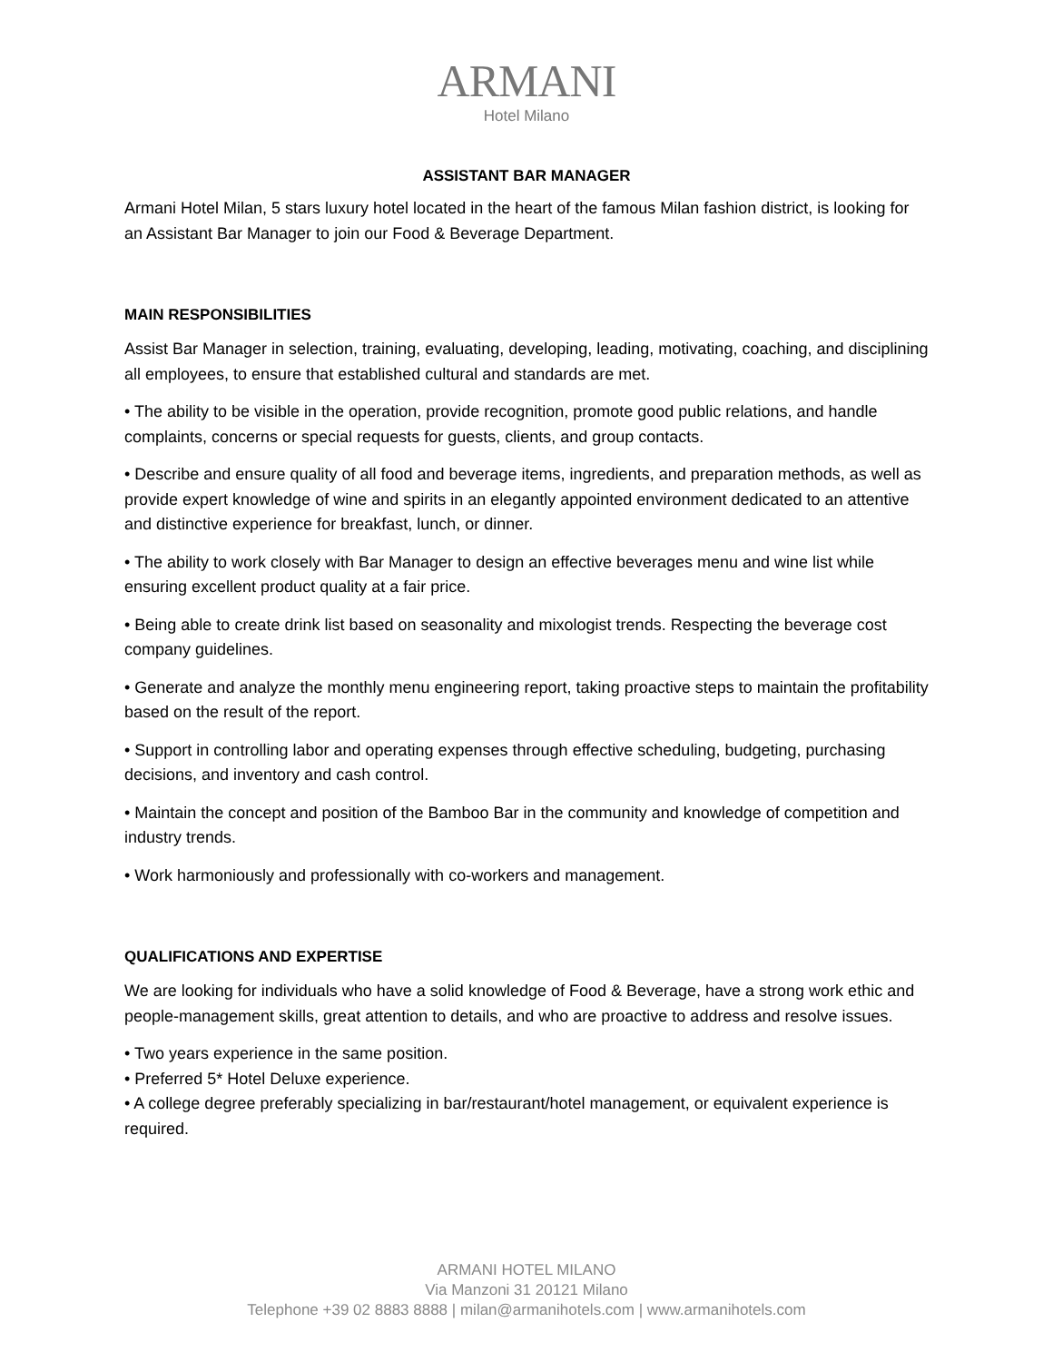ARMANI
Hotel Milano
ASSISTANT BAR MANAGER
Armani Hotel Milan, 5 stars luxury hotel located in the heart of the famous Milan fashion district, is looking for an Assistant Bar Manager to join our Food & Beverage Department.
MAIN RESPONSIBILITIES
Assist Bar Manager in selection, training, evaluating, developing, leading, motivating, coaching, and disciplining all employees, to ensure that established cultural and standards are met.
• The ability to be visible in the operation, provide recognition, promote good public relations, and handle complaints, concerns or special requests for guests, clients, and group contacts.
• Describe and ensure quality of all food and beverage items, ingredients, and preparation methods, as well as provide expert knowledge of wine and spirits in an elegantly appointed environment dedicated to an attentive and distinctive experience for breakfast, lunch, or dinner.
• The ability to work closely with Bar Manager to design an effective beverages menu and wine list while ensuring excellent product quality at a fair price.
• Being able to create drink list based on seasonality and mixologist trends. Respecting the beverage cost company guidelines.
• Generate and analyze the monthly menu engineering report, taking proactive steps to maintain the profitability based on the result of the report.
• Support in controlling labor and operating expenses through effective scheduling, budgeting, purchasing decisions, and inventory and cash control.
• Maintain the concept and position of the Bamboo Bar in the community and knowledge of competition and industry trends.
• Work harmoniously and professionally with co-workers and management.
QUALIFICATIONS AND EXPERTISE
We are looking for individuals who have a solid knowledge of Food & Beverage, have a strong work ethic and people-management skills, great attention to details, and who are proactive to address and resolve issues.
• Two years experience in the same position.
• Preferred 5* Hotel Deluxe experience.
• A college degree preferably specializing in bar/restaurant/hotel management, or equivalent experience is required.
ARMANI HOTEL MILANO
Via Manzoni 31 20121 Milano
Telephone +39 02 8883 8888 | milan@armanihotels.com | www.armanihotels.com